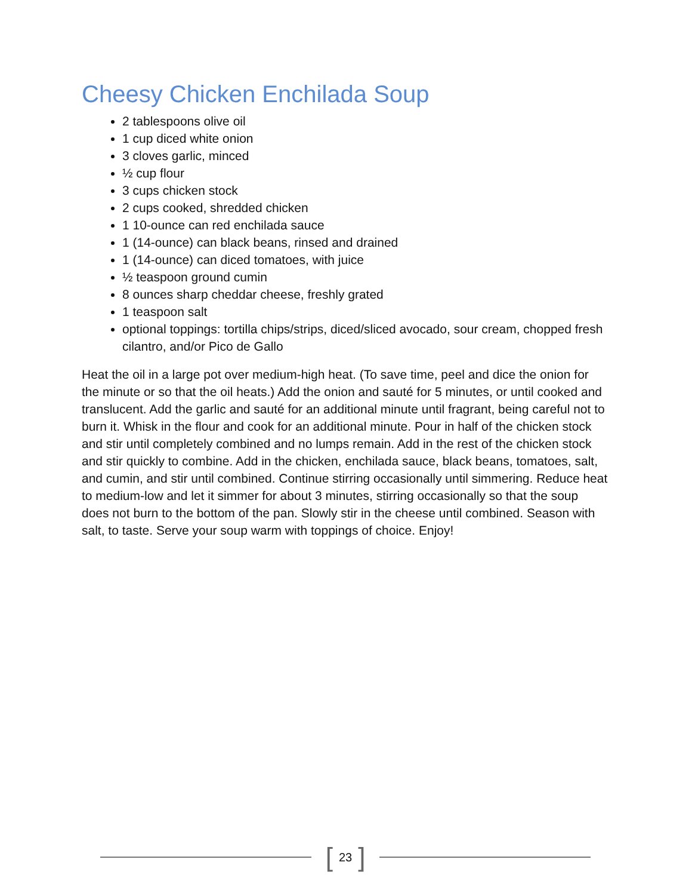Cheesy Chicken Enchilada Soup
2 tablespoons olive oil
1 cup diced white onion
3 cloves garlic, minced
½ cup flour
3 cups chicken stock
2 cups cooked, shredded chicken
1 10-ounce can red enchilada sauce
1 (14-ounce) can black beans, rinsed and drained
1 (14-ounce) can diced tomatoes, with juice
½ teaspoon ground cumin
8 ounces sharp cheddar cheese, freshly grated
1 teaspoon salt
optional toppings: tortilla chips/strips, diced/sliced avocado, sour cream, chopped fresh cilantro, and/or Pico de Gallo
Heat the oil in a large pot over medium-high heat. (To save time, peel and dice the onion for the minute or so that the oil heats.) Add the onion and sauté for 5 minutes, or until cooked and translucent. Add the garlic and sauté for an additional minute until fragrant, being careful not to burn it. Whisk in the flour and cook for an additional minute. Pour in half of the chicken stock and stir until completely combined and no lumps remain. Add in the rest of the chicken stock and stir quickly to combine. Add in the chicken, enchilada sauce, black beans, tomatoes, salt, and cumin, and stir until combined. Continue stirring occasionally until simmering. Reduce heat to medium-low and let it simmer for about 3 minutes, stirring occasionally so that the soup does not burn to the bottom of the pan. Slowly stir in the cheese until combined. Season with salt, to taste. Serve your soup warm with toppings of choice. Enjoy!
[ 23 ]